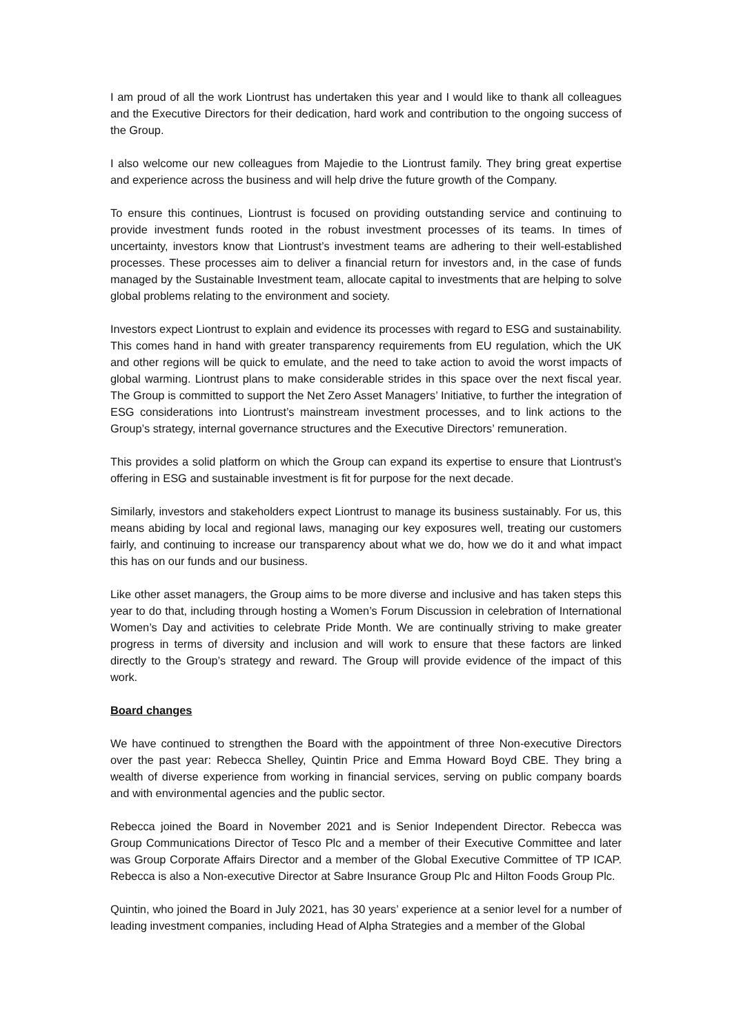I am proud of all the work Liontrust has undertaken this year and I would like to thank all colleagues and the Executive Directors for their dedication, hard work and contribution to the ongoing success of the Group.
I also welcome our new colleagues from Majedie to the Liontrust family. They bring great expertise and experience across the business and will help drive the future growth of the Company.
To ensure this continues, Liontrust is focused on providing outstanding service and continuing to provide investment funds rooted in the robust investment processes of its teams. In times of uncertainty, investors know that Liontrust’s investment teams are adhering to their well-established processes. These processes aim to deliver a financial return for investors and, in the case of funds managed by the Sustainable Investment team, allocate capital to investments that are helping to solve global problems relating to the environment and society.
Investors expect Liontrust to explain and evidence its processes with regard to ESG and sustainability. This comes hand in hand with greater transparency requirements from EU regulation, which the UK and other regions will be quick to emulate, and the need to take action to avoid the worst impacts of global warming. Liontrust plans to make considerable strides in this space over the next fiscal year. The Group is committed to support the Net Zero Asset Managers’ Initiative, to further the integration of ESG considerations into Liontrust’s mainstream investment processes, and to link actions to the Group’s strategy, internal governance structures and the Executive Directors’ remuneration.
This provides a solid platform on which the Group can expand its expertise to ensure that Liontrust’s offering in ESG and sustainable investment is fit for purpose for the next decade.
Similarly, investors and stakeholders expect Liontrust to manage its business sustainably. For us, this means abiding by local and regional laws, managing our key exposures well, treating our customers fairly, and continuing to increase our transparency about what we do, how we do it and what impact this has on our funds and our business.
Like other asset managers, the Group aims to be more diverse and inclusive and has taken steps this year to do that, including through hosting a Women’s Forum Discussion in celebration of International Women’s Day and activities to celebrate Pride Month. We are continually striving to make greater progress in terms of diversity and inclusion and will work to ensure that these factors are linked directly to the Group’s strategy and reward. The Group will provide evidence of the impact of this work.
Board changes
We have continued to strengthen the Board with the appointment of three Non-executive Directors over the past year: Rebecca Shelley, Quintin Price and Emma Howard Boyd CBE. They bring a wealth of diverse experience from working in financial services, serving on public company boards and with environmental agencies and the public sector.
Rebecca joined the Board in November 2021 and is Senior Independent Director. Rebecca was Group Communications Director of Tesco Plc and a member of their Executive Committee and later was Group Corporate Affairs Director and a member of the Global Executive Committee of TP ICAP. Rebecca is also a Non-executive Director at Sabre Insurance Group Plc and Hilton Foods Group Plc.
Quintin, who joined the Board in July 2021, has 30 years’ experience at a senior level for a number of leading investment companies, including Head of Alpha Strategies and a member of the Global